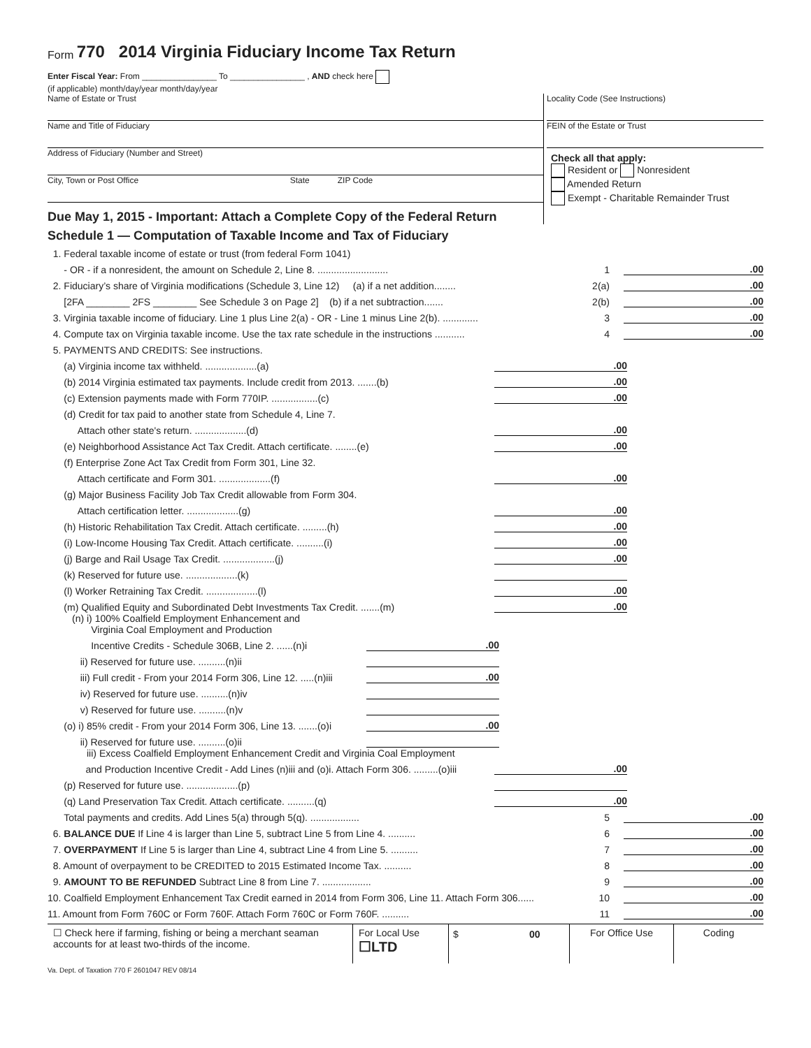Form 770 2014 Virginia Fiduciary Income Tax Return
Enter Fiscal Year: From ________________ To ________________ , AND check here
(if applicable) month/day/year month/day/year
Name of Estate or Trust
Name and Title of Fiduciary
Address of Fiduciary (Number and Street)
City, Town or Post Office State ZIP Code
Due May 1, 2015 - Important: Attach a Complete Copy of the Federal Return
Locality Code (See Instructions)
FEIN of the Estate or Trust
Check all that apply:
Resident or Nonresident
Amended Return
Exempt - Charitable Remainder Trust
Schedule 1 — Computation of Taxable Income and Tax of Fiduciary
1. Federal taxable income of estate or trust (from federal Form 1041)
- OR - if a nonresident, the amount on Schedule 2, Line 8. .......................... 1.00
2. Fiduciary’s share of Virginia modifications (Schedule 3, Line 12) (a) if a net addition........ 2(a).00
[2FA ________ 2FS ________ See Schedule 3 on Page 2] (b) if a net subtraction....... 2(b).00
3. Virginia taxable income of fiduciary. Line 1 plus Line 2(a) - OR - Line 1 minus Line 2(b). ............. 3.00
4. Compute tax on Virginia taxable income. Use the tax rate schedule in the instructions ........... 4.00
5. PAYMENTS AND CREDITS: See instructions.
(a) Virginia income tax withheld. ...................(a).00
(b) 2014 Virginia estimated tax payments. Include credit from 2013. .......(b).00
(c) Extension payments made with Form 770IP. .................(c).00
(d) Credit for tax paid to another state from Schedule 4, Line 7.
Attach other state's return. ...................(d).00
(e) Neighborhood Assistance Act Tax Credit. Attach certificate. ........(e).00
(f) Enterprise Zone Act Tax Credit from Form 301, Line 32.
Attach certificate and Form 301. ...................(f).00
(g) Major Business Facility Job Tax Credit allowable from Form 304.
Attach certification letter. ...................(g).00
(h) Historic Rehabilitation Tax Credit. Attach certificate. .........(h).00
(i) Low-Income Housing Tax Credit. Attach certificate. ..........(i).00
(j) Barge and Rail Usage Tax Credit. ...................(j).00
(k) Reserved for future use. ...................(k)
(l) Worker Retraining Tax Credit. ...................(l).00
(m) Qualified Equity and Subordinated Debt Investments Tax Credit. .......(m).00
(n) i) 100% Coalfield Employment Enhancement and
Virginia Coal Employment and Production
Incentive Credits - Schedule 306B, Line 2. ......(n)i.00
ii) Reserved for future use. ..........(n)ii
iii) Full credit - From your 2014 Form 306, Line 12. .....(n)iii.00
iv) Reserved for future use. ..........(n)iv
v) Reserved for future use. ..........(n)v
(o) i) 85% credit - From your 2014 Form 306, Line 13. .......(o)i.00
ii) Reserved for future use. ..........(o)ii
iii) Excess Coalfield Employment Enhancement Credit and Virginia Coal Employment
and Production Incentive Credit - Add Lines (n)iii and (o)i. Attach Form 306. .........(o)iii.00
(p) Reserved for future use. ...................(p)
(q) Land Preservation Tax Credit. Attach certificate. ..........(q).00
Total payments and credits. Add Lines 5(a) through 5(q). .................. 5.00
6. BALANCE DUE If Line 4 is larger than Line 5, subtract Line 5 from Line 4. .......... 6.00
7. OVERPAYMENT If Line 5 is larger than Line 4, subtract Line 4 from Line 5. .......... 7.00
8. Amount of overpayment to be CREDITED to 2015 Estimated Income Tax. .......... 8.00
9. AMOUNT TO BE REFUNDED Subtract Line 8 from Line 7. .................. 9.00
10. Coalfield Employment Enhancement Tax Credit earned in 2014 from Form 306, Line 11. Attach Form 306...... 10.00
11. Amount from Form 760C or Form 760F. Attach Form 760C or Form 760F. .......... 11.00
☐ Check here if farming, fishing or being a merchant seaman accounts for at least two-thirds of the income.
For Local Use
☐LTD
$ 00
For Office Use Coding
Va. Dept. of Taxation 770 F 2601047 REV 08/14